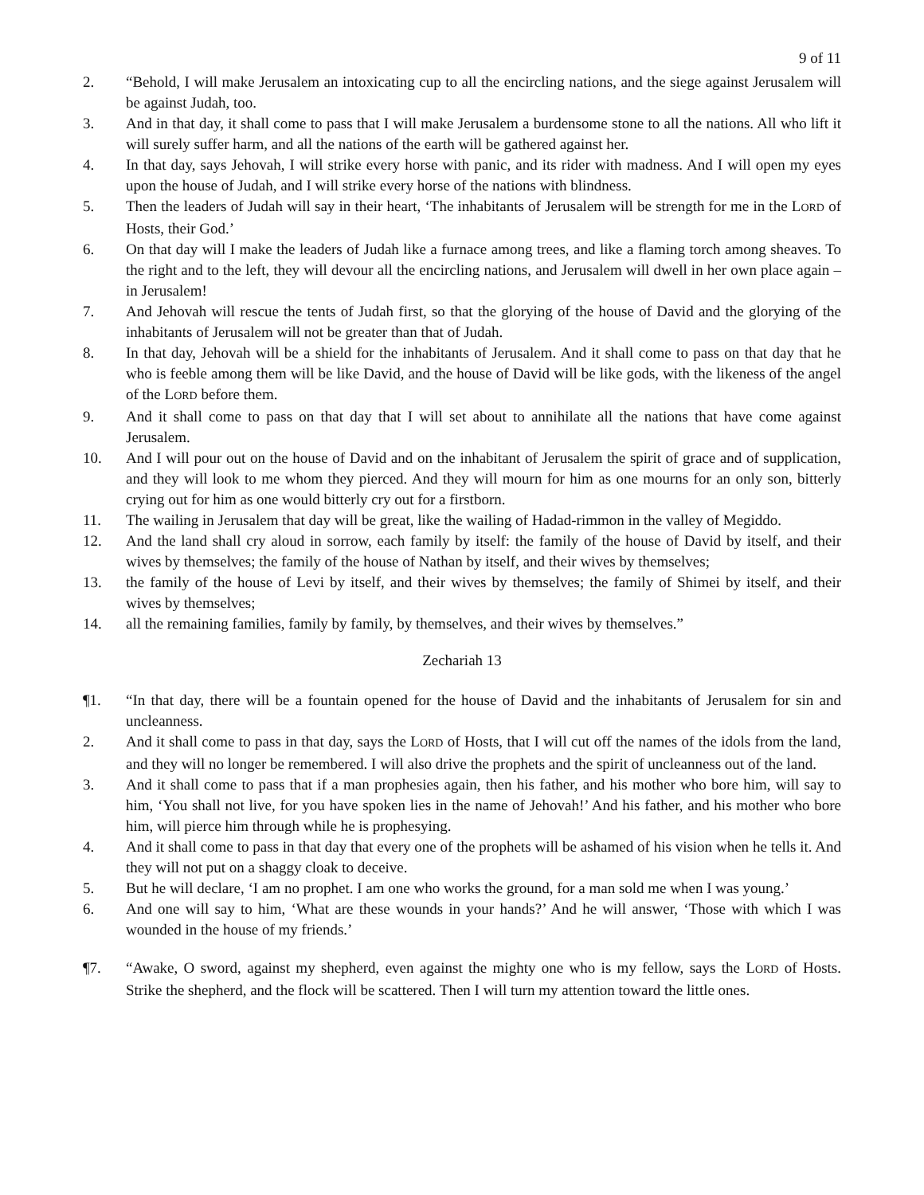9 of 11
2. “Behold, I will make Jerusalem an intoxicating cup to all the encircling nations, and the siege against Jerusalem will be against Judah, too.
3. And in that day, it shall come to pass that I will make Jerusalem a burdensome stone to all the nations. All who lift it will surely suffer harm, and all the nations of the earth will be gathered against her.
4. In that day, says Jehovah, I will strike every horse with panic, and its rider with madness. And I will open my eyes upon the house of Judah, and I will strike every horse of the nations with blindness.
5. Then the leaders of Judah will say in their heart, ‘The inhabitants of Jerusalem will be strength for me in the LORD of Hosts, their God.’
6. On that day will I make the leaders of Judah like a furnace among trees, and like a flaming torch among sheaves. To the right and to the left, they will devour all the encircling nations, and Jerusalem will dwell in her own place again – in Jerusalem!
7. And Jehovah will rescue the tents of Judah first, so that the glorying of the house of David and the glorying of the inhabitants of Jerusalem will not be greater than that of Judah.
8. In that day, Jehovah will be a shield for the inhabitants of Jerusalem. And it shall come to pass on that day that he who is feeble among them will be like David, and the house of David will be like gods, with the likeness of the angel of the LORD before them.
9. And it shall come to pass on that day that I will set about to annihilate all the nations that have come against Jerusalem.
10. And I will pour out on the house of David and on the inhabitant of Jerusalem the spirit of grace and of supplication, and they will look to me whom they pierced. And they will mourn for him as one mourns for an only son, bitterly crying out for him as one would bitterly cry out for a firstborn.
11. The wailing in Jerusalem that day will be great, like the wailing of Hadad-rimmon in the valley of Megiddo.
12. And the land shall cry aloud in sorrow, each family by itself: the family of the house of David by itself, and their wives by themselves; the family of the house of Nathan by itself, and their wives by themselves;
13. the family of the house of Levi by itself, and their wives by themselves; the family of Shimei by itself, and their wives by themselves;
14. all the remaining families, family by family, by themselves, and their wives by themselves.”
Zechariah 13
¶1. “In that day, there will be a fountain opened for the house of David and the inhabitants of Jerusalem for sin and uncleanness.
2. And it shall come to pass in that day, says the LORD of Hosts, that I will cut off the names of the idols from the land, and they will no longer be remembered. I will also drive the prophets and the spirit of uncleanness out of the land.
3. And it shall come to pass that if a man prophesies again, then his father, and his mother who bore him, will say to him, ‘You shall not live, for you have spoken lies in the name of Jehovah!’ And his father, and his mother who bore him, will pierce him through while he is prophesying.
4. And it shall come to pass in that day that every one of the prophets will be ashamed of his vision when he tells it. And they will not put on a shaggy cloak to deceive.
5. But he will declare, ‘I am no prophet. I am one who works the ground, for a man sold me when I was young.’
6. And one will say to him, ‘What are these wounds in your hands?’ And he will answer, ‘Those with which I was wounded in the house of my friends.’
¶7. “Awake, O sword, against my shepherd, even against the mighty one who is my fellow, says the LORD of Hosts. Strike the shepherd, and the flock will be scattered. Then I will turn my attention toward the little ones.